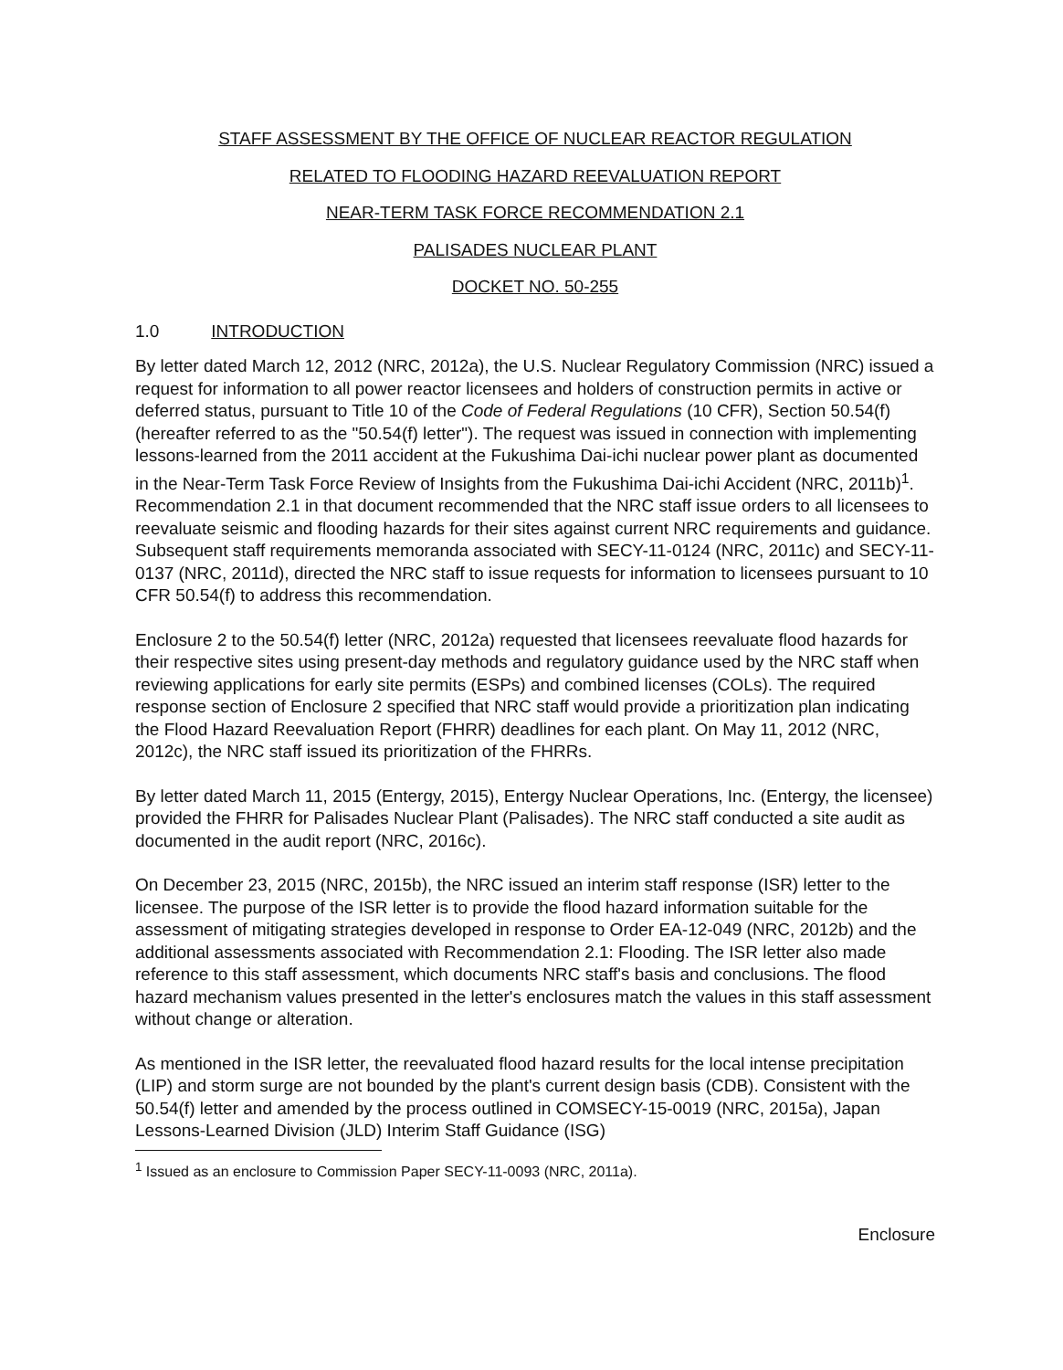STAFF ASSESSMENT BY THE OFFICE OF NUCLEAR REACTOR REGULATION
RELATED TO FLOODING HAZARD REEVALUATION REPORT
NEAR-TERM TASK FORCE RECOMMENDATION 2.1
PALISADES NUCLEAR PLANT
DOCKET NO. 50-255
1.0 INTRODUCTION
By letter dated March 12, 2012 (NRC, 2012a), the U.S. Nuclear Regulatory Commission (NRC) issued a request for information to all power reactor licensees and holders of construction permits in active or deferred status, pursuant to Title 10 of the Code of Federal Regulations (10 CFR), Section 50.54(f) (hereafter referred to as the "50.54(f) letter"). The request was issued in connection with implementing lessons-learned from the 2011 accident at the Fukushima Dai-ichi nuclear power plant as documented in the Near-Term Task Force Review of Insights from the Fukushima Dai-ichi Accident (NRC, 2011b)<sup>1</sup>. Recommendation 2.1 in that document recommended that the NRC staff issue orders to all licensees to reevaluate seismic and flooding hazards for their sites against current NRC requirements and guidance. Subsequent staff requirements memoranda associated with SECY-11-0124 (NRC, 2011c) and SECY-11-0137 (NRC, 2011d), directed the NRC staff to issue requests for information to licensees pursuant to 10 CFR 50.54(f) to address this recommendation.
Enclosure 2 to the 50.54(f) letter (NRC, 2012a) requested that licensees reevaluate flood hazards for their respective sites using present-day methods and regulatory guidance used by the NRC staff when reviewing applications for early site permits (ESPs) and combined licenses (COLs). The required response section of Enclosure 2 specified that NRC staff would provide a prioritization plan indicating the Flood Hazard Reevaluation Report (FHRR) deadlines for each plant. On May 11, 2012 (NRC, 2012c), the NRC staff issued its prioritization of the FHRRs.
By letter dated March 11, 2015 (Entergy, 2015), Entergy Nuclear Operations, Inc. (Entergy, the licensee) provided the FHRR for Palisades Nuclear Plant (Palisades). The NRC staff conducted a site audit as documented in the audit report (NRC, 2016c).
On December 23, 2015 (NRC, 2015b), the NRC issued an interim staff response (ISR) letter to the licensee. The purpose of the ISR letter is to provide the flood hazard information suitable for the assessment of mitigating strategies developed in response to Order EA-12-049 (NRC, 2012b) and the additional assessments associated with Recommendation 2.1: Flooding. The ISR letter also made reference to this staff assessment, which documents NRC staff's basis and conclusions. The flood hazard mechanism values presented in the letter's enclosures match the values in this staff assessment without change or alteration.
As mentioned in the ISR letter, the reevaluated flood hazard results for the local intense precipitation (LIP) and storm surge are not bounded by the plant's current design basis (CDB). Consistent with the 50.54(f) letter and amended by the process outlined in COMSECY-15-0019 (NRC, 2015a), Japan Lessons-Learned Division (JLD) Interim Staff Guidance (ISG)
<sup>1</sup> Issued as an enclosure to Commission Paper SECY-11-0093 (NRC, 2011a).
Enclosure